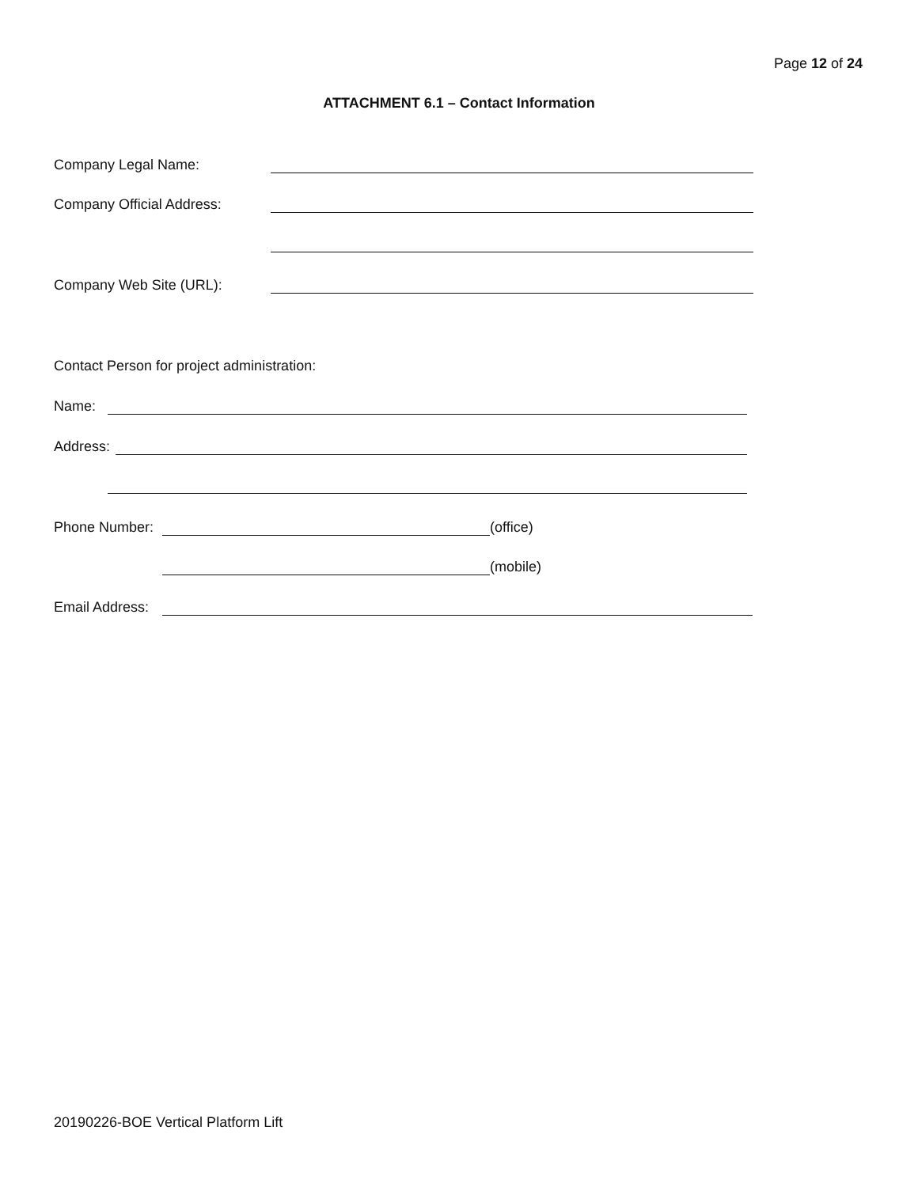Page 12 of 24
ATTACHMENT 6.1 – Contact Information
Company Legal Name:
Company Official Address:
Company Web Site (URL):
Contact Person for project administration:
Name:
Address:
Phone Number: (office)
(mobile)
Email Address:
20190226-BOE Vertical Platform Lift